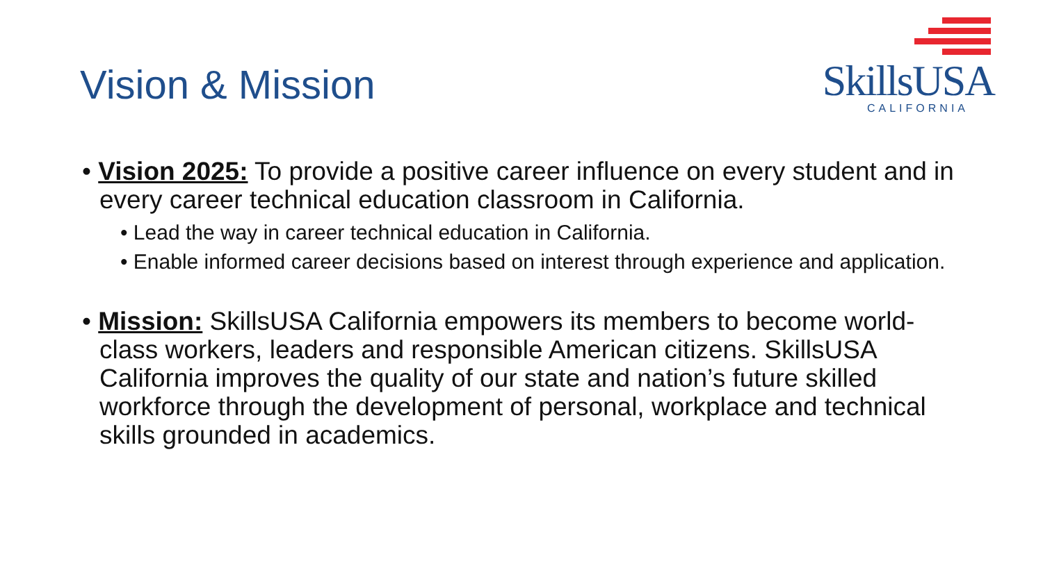Vision & Mission
SkillsUSA
CALIFORNIA
• Vision 2025: To provide a positive career influence on every student and in every career technical education classroom in California.
• Lead the way in career technical education in California.
• Enable informed career decisions based on interest through experience and application.
• Mission: SkillsUSA California empowers its members to become world-class workers, leaders and responsible American citizens. SkillsUSA California improves the quality of our state and nation’s future skilled workforce through the development of personal, workplace and technical skills grounded in academics.